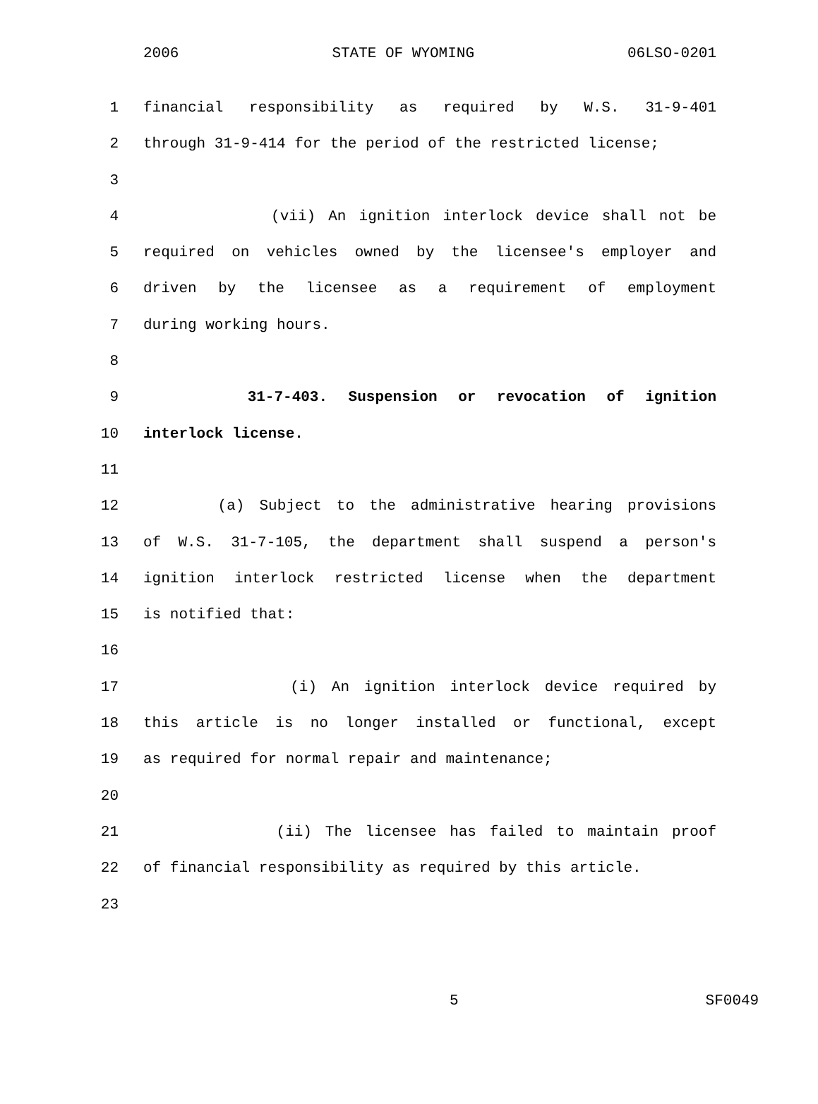2006 STATE OF WYOMING 06LSO-0201
1 financial responsibility as required by W.S. 31-9-401
2 through 31-9-414 for the period of the restricted license;
3
4 (vii) An ignition interlock device shall not be
5 required on vehicles owned by the licensee's employer and
6 driven by the licensee as a requirement of employment
7 during working hours.
8
9 31-7-403. Suspension or revocation of ignition
10 interlock license.
11
12 (a) Subject to the administrative hearing provisions
13 of W.S. 31-7-105, the department shall suspend a person's
14 ignition interlock restricted license when the department
15 is notified that:
16
17 (i) An ignition interlock device required by
18 this article is no longer installed or functional, except
19 as required for normal repair and maintenance;
20
21 (ii) The licensee has failed to maintain proof
22 of financial responsibility as required by this article.
23
5 SF0049